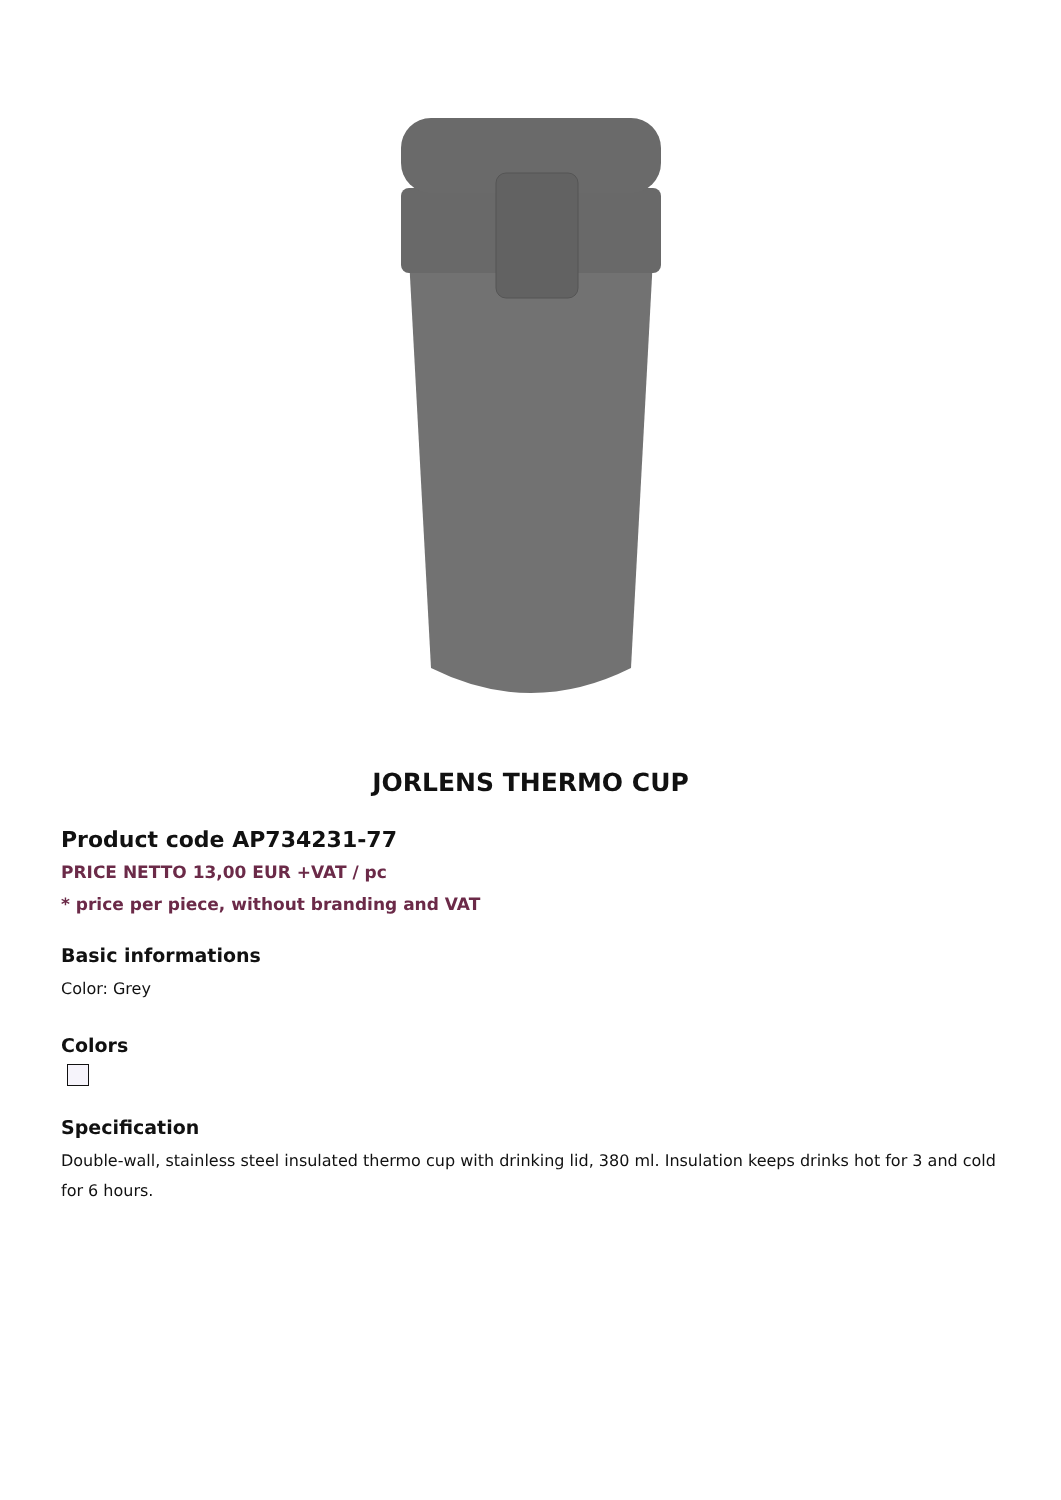JORLENS THERMO CUP
Product code AP734231-77
PRICE NETTO 13,00 EUR +VAT / pc
* price per piece, without branding and VAT
Basic informations
Color: Grey
Colors
Specification
Double-wall, stainless steel insulated thermo cup with drinking lid, 380 ml. Insulation keeps drinks hot for 3 and cold for 6 hours.